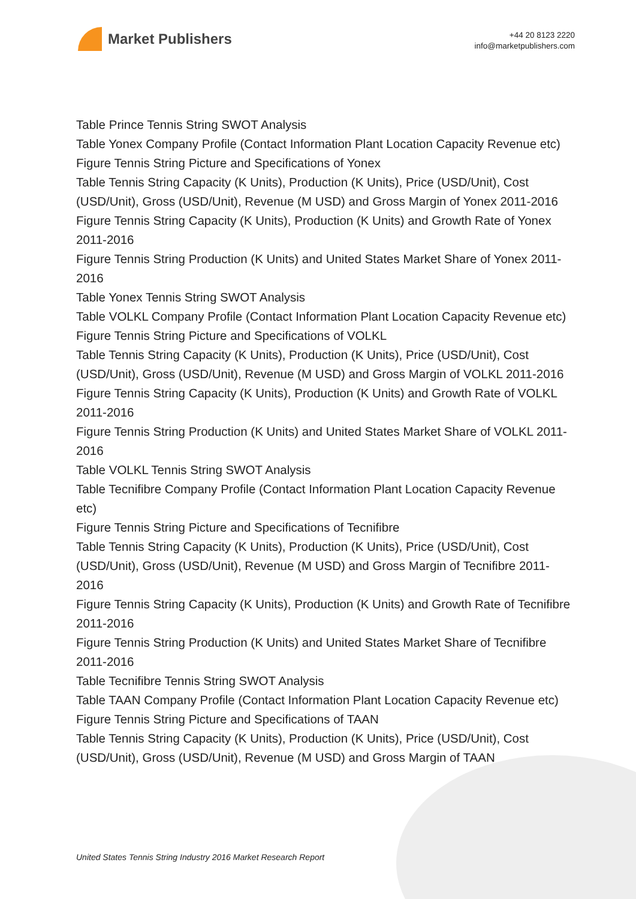Market Publishers
+44 20 8123 2220
info@marketpublishers.com
Table Prince Tennis String SWOT Analysis
Table Yonex Company Profile (Contact Information Plant Location Capacity Revenue etc)
Figure Tennis String Picture and Specifications of Yonex
Table Tennis String Capacity (K Units), Production (K Units), Price (USD/Unit), Cost (USD/Unit), Gross (USD/Unit), Revenue (M USD) and Gross Margin of Yonex 2011-2016
Figure Tennis String Capacity (K Units), Production (K Units) and Growth Rate of Yonex 2011-2016
Figure Tennis String Production (K Units) and United States Market Share of Yonex 2011-2016
Table Yonex Tennis String SWOT Analysis
Table VOLKL Company Profile (Contact Information Plant Location Capacity Revenue etc)
Figure Tennis String Picture and Specifications of VOLKL
Table Tennis String Capacity (K Units), Production (K Units), Price (USD/Unit), Cost (USD/Unit), Gross (USD/Unit), Revenue (M USD) and Gross Margin of VOLKL 2011-2016
Figure Tennis String Capacity (K Units), Production (K Units) and Growth Rate of VOLKL 2011-2016
Figure Tennis String Production (K Units) and United States Market Share of VOLKL 2011-2016
Table VOLKL Tennis String SWOT Analysis
Table Tecnifibre Company Profile (Contact Information Plant Location Capacity Revenue etc)
Figure Tennis String Picture and Specifications of Tecnifibre
Table Tennis String Capacity (K Units), Production (K Units), Price (USD/Unit), Cost (USD/Unit), Gross (USD/Unit), Revenue (M USD) and Gross Margin of Tecnifibre 2011-2016
Figure Tennis String Capacity (K Units), Production (K Units) and Growth Rate of Tecnifibre 2011-2016
Figure Tennis String Production (K Units) and United States Market Share of Tecnifibre 2011-2016
Table Tecnifibre Tennis String SWOT Analysis
Table TAAN Company Profile (Contact Information Plant Location Capacity Revenue etc)
Figure Tennis String Picture and Specifications of TAAN
Table Tennis String Capacity (K Units), Production (K Units), Price (USD/Unit), Cost (USD/Unit), Gross (USD/Unit), Revenue (M USD) and Gross Margin of TAAN
United States Tennis String Industry 2016 Market Research Report